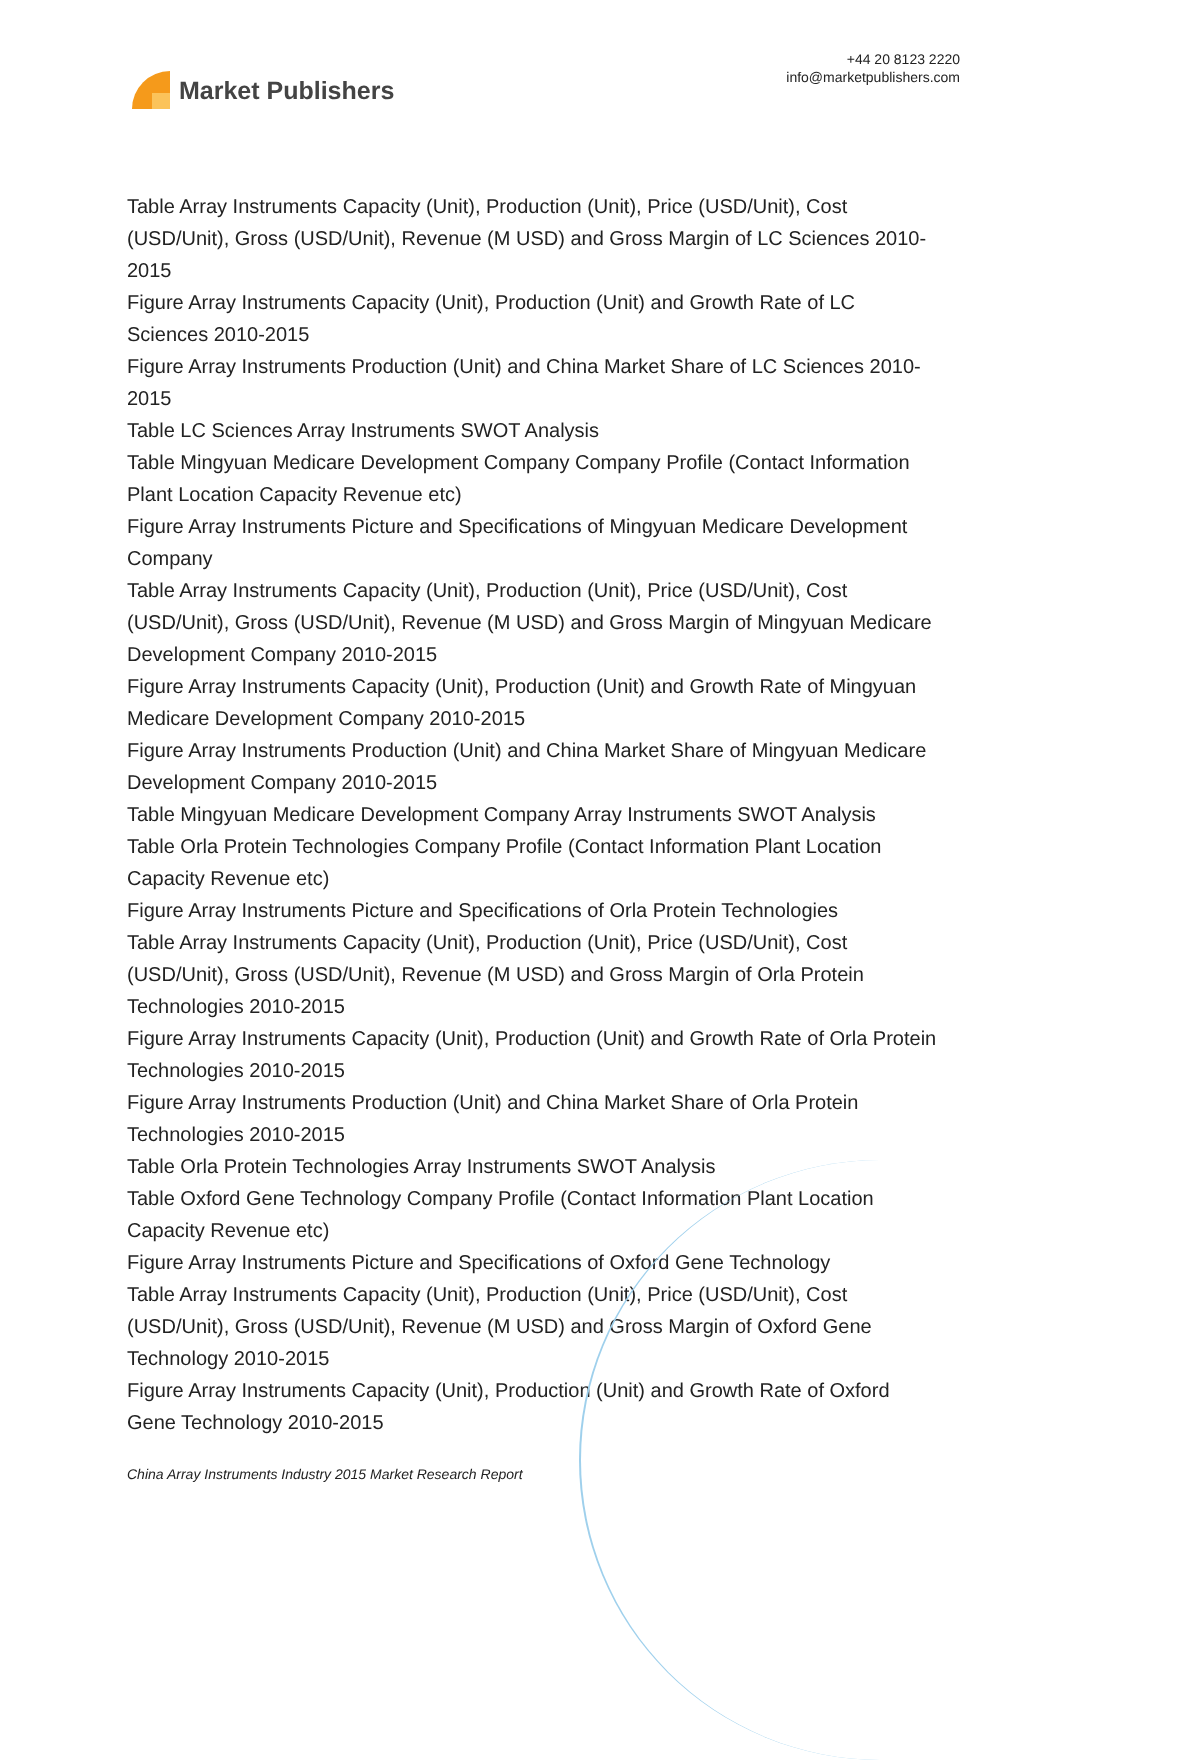Market Publishers
+44 20 8123 2220
info@marketpublishers.com
Table Array Instruments Capacity (Unit), Production (Unit), Price (USD/Unit), Cost (USD/Unit), Gross (USD/Unit), Revenue (M USD) and Gross Margin of LC Sciences 2010-2015
Figure Array Instruments Capacity (Unit), Production (Unit) and Growth Rate of LC Sciences 2010-2015
Figure Array Instruments Production (Unit) and China Market Share of LC Sciences 2010-2015
Table LC Sciences Array Instruments SWOT Analysis
Table Mingyuan Medicare Development Company Company Profile (Contact Information Plant Location Capacity Revenue etc)
Figure Array Instruments Picture and Specifications of Mingyuan Medicare Development Company
Table Array Instruments Capacity (Unit), Production (Unit), Price (USD/Unit), Cost (USD/Unit), Gross (USD/Unit), Revenue (M USD) and Gross Margin of Mingyuan Medicare Development Company 2010-2015
Figure Array Instruments Capacity (Unit), Production (Unit) and Growth Rate of Mingyuan Medicare Development Company 2010-2015
Figure Array Instruments Production (Unit) and China Market Share of Mingyuan Medicare Development Company 2010-2015
Table Mingyuan Medicare Development Company Array Instruments SWOT Analysis
Table Orla Protein Technologies Company Profile (Contact Information Plant Location Capacity Revenue etc)
Figure Array Instruments Picture and Specifications of Orla Protein Technologies
Table Array Instruments Capacity (Unit), Production (Unit), Price (USD/Unit), Cost (USD/Unit), Gross (USD/Unit), Revenue (M USD) and Gross Margin of Orla Protein Technologies 2010-2015
Figure Array Instruments Capacity (Unit), Production (Unit) and Growth Rate of Orla Protein Technologies 2010-2015
Figure Array Instruments Production (Unit) and China Market Share of Orla Protein Technologies 2010-2015
Table Orla Protein Technologies Array Instruments SWOT Analysis
Table Oxford Gene Technology Company Profile (Contact Information Plant Location Capacity Revenue etc)
Figure Array Instruments Picture and Specifications of Oxford Gene Technology
Table Array Instruments Capacity (Unit), Production (Unit), Price (USD/Unit), Cost (USD/Unit), Gross (USD/Unit), Revenue (M USD) and Gross Margin of Oxford Gene Technology 2010-2015
Figure Array Instruments Capacity (Unit), Production (Unit) and Growth Rate of Oxford Gene Technology 2010-2015
China Array Instruments Industry 2015 Market Research Report